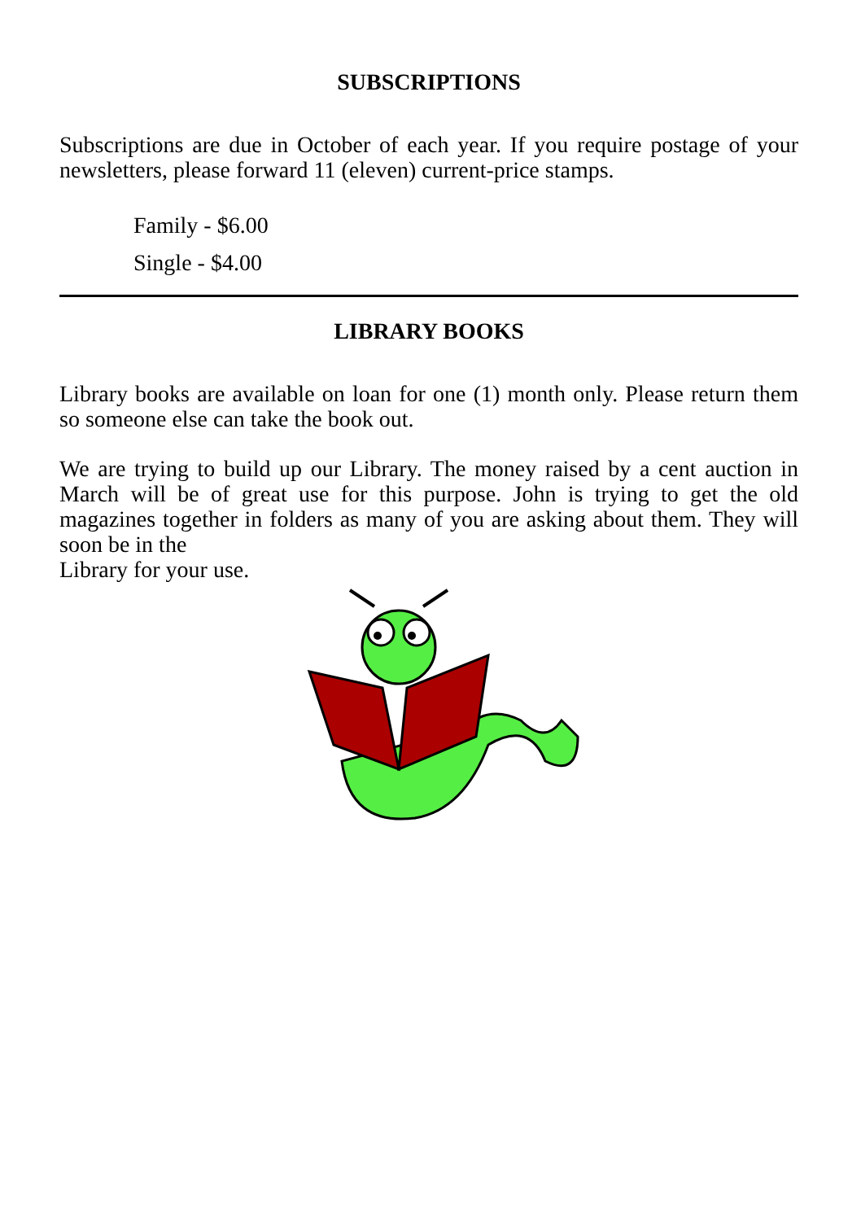SUBSCRIPTIONS
Subscriptions are due in October of each year. If you require postage of your newsletters, please forward 11 (eleven) current-price stamps.
Family - $6.00
Single - $4.00
LIBRARY BOOKS
Library books are available on loan for one (1) month only. Please return them so someone else can take the book out.
We are trying to build up our Library. The money raised by a cent auction in March will be of great use for this purpose. John is trying to get the old magazines together in folders as many of you are asking about them. They will soon be in the
Library for your use.